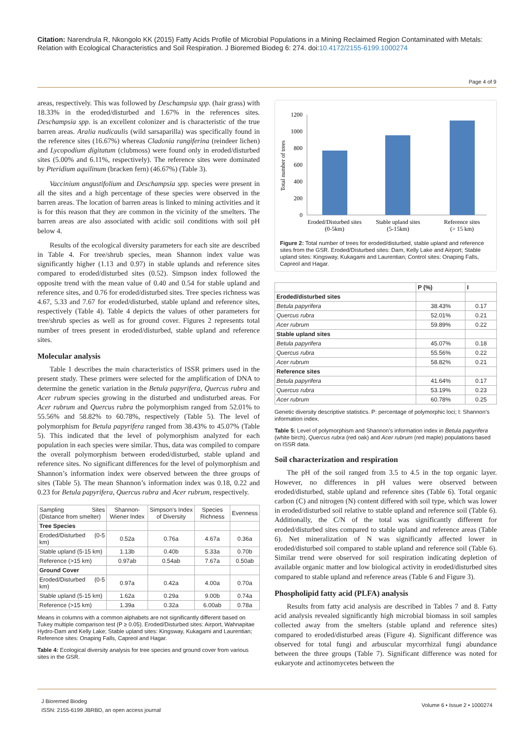Citation: Narendrula R, Nkongolo KK (2015) Fatty Acids Profile of Microbial Populations in a Mining Reclaimed Region Contaminated with Metals: Relation with Ecological Characteristics and Soil Respiration. J Bioremed Biodeg 6: 274. doi:10.4172/2155-6199.1000274
Page 4 of 9
areas, respectively. This was followed by Deschampsia spp. (hair grass) with 18.33% in the eroded/disturbed and 1.67% in the references sites. Deschampsia spp. is an excellent colonizer and is characteristic of the true barren areas. Aralia nudicaulis (wild sarsaparilla) was specifically found in the reference sites (16.67%) whereas Cladonia rangiferina (reindeer lichen) and Lycopodium digitatum (clubmoss) were found only in eroded/disturbed sites (5.00% and 6.11%, respectively). The reference sites were dominated by Pteridium aquilinum (bracken fern) (46.67%) (Table 3).
Vaccinium angustifolium and Deschampsia spp. species were present in all the sites and a high percentage of these species were observed in the barren areas. The location of barren areas is linked to mining activities and it is for this reason that they are common in the vicinity of the smelters. The barren areas are also associated with acidic soil conditions with soil pH below 4.
Results of the ecological diversity parameters for each site are described in Table 4. For tree/shrub species, mean Shannon index value was significantly higher (1.13 and 0.97) in stable uplands and reference sites compared to eroded/disturbed sites (0.52). Simpson index followed the opposite trend with the mean value of 0.40 and 0.54 for stable upland and reference sites, and 0.76 for eroded/disturbed sites. Tree species richness was 4.67, 5.33 and 7.67 for eroded/disturbed, stable upland and reference sites, respectively (Table 4). Table 4 depicts the values of other parameters for tree/shrub species as well as for ground cover. Figures 2 represents total number of trees present in eroded/disturbed, stable upland and reference sites.
Molecular analysis
Table 1 describes the main characteristics of ISSR primers used in the present study. These primers were selected for the amplification of DNA to determine the genetic variation in the Betula papyrifera, Quercus rubra and Acer rubrum species growing in the disturbed and undisturbed areas. For Acer rubrum and Quercus rubra the polymorphism ranged from 52.01% to 55.56% and 58.82% to 60.78%, respectively (Table 5). The level of polymorphism for Betula papyrifera ranged from 38.43% to 45.07% (Table 5). This indicated that the level of polymorphism analyzed for each population in each species were similar. Thus, data was compiled to compare the overall polymorphism between eroded/disturbed, stable upland and reference sites. No significant differences for the level of polymorphism and Shannon’s information index were observed between the three groups of sites (Table 5). The mean Shannon’s information index was 0.18, 0.22 and 0.23 for Betula papyrifera, Quercus rubra and Acer rubrum, respectively.
| Sampling Sites (Distance from smelter) | Shannon-Wiener Index | Simpson's Index of Diversity | Species Richness | Evenness |
| Tree Species | | | | |
| Eroded/Disturbed (0-5 km) | 0.52a | 0.76a | 4.67a | 0.36a |
| Stable upland (5-15 km) | 1.13b | 0.40b | 5.33a | 0.70b |
| Reference (>15 km) | 0.97ab | 0.54ab | 7.67a | 0.50ab |
| Ground Cover | | | | |
| Eroded/Disturbed (0-5 km) | 0.97a | 0.42a | 4.00a | 0.70a |
| Stable upland (5-15 km) | 1.62a | 0.29a | 9.00b | 0.74a |
| Reference (>15 km) | 1.39a | 0.32a | 6.00ab | 0.78a |
Means in columns with a common alphabets are not significantly different based on Tukey multiple comparison test (P ≥ 0.05). Eroded/Disturbed sites: Airport, Wahnapitae Hydro-Dam and Kelly Lake; Stable upland sites: Kingsway, Kukagami and Laurentian; Reference sites: Onaping Falls, Capreol and Hagar.
Table 4: Ecological diversity analysis for tree species and ground cover from various sites in the GSR.
Total number of trees
1200
1000
800
600
400
200
0
Eroded/Disturbed sites
(0-5km)
Stable upland sites
(5-15km)
Reference sites
(> 15 km)
Figure 2: Total number of trees for eroded/disturbed, stable upland and reference sites from the GSR. Eroded/Disturbed sites: Dam, Kelly Lake and Airport; Stable upland sites: Kingsway, Kukagami and Laurentian; Control sites: Onaping Falls, Capreol and Hagar.
| | P (%) | I |
| --- | --- | --- |
| Eroded/disturbed sites | | |
| Betula papyrifera | 38.43% | 0.17 |
| Quercus rubra | 52.01% | 0.21 |
| Acer rubrum | 59.89% | 0.22 |
| Stable upland sites | | |
| Betula papyrifera | 45.07% | 0.18 |
| Quercus rubra | 55.56% | 0.22 |
| Acer rubrum | 58.82% | 0.21 |
| Reference sites | | |
| Betula papyrifera | 41.64% | 0.17 |
| Quercus rubra | 53.19% | 0.23 |
| Acer rubrum | 60.78% | 0.25 |
Genetic diversity descriptive statistics. P: percentage of polymorphic loci; I: Shannon’s information index.
Table 5: Level of polymorphism and Shannon’s information index in Betula papyrifera (white birch), Quercus rubra (red oak) and Acer rubrum (red maple) populations based on ISSR data.
Soil characterization and respiration
The pH of the soil ranged from 3.5 to 4.5 in the top organic layer. However, no differences in pH values were observed between eroded/disturbed, stable upland and reference sites (Table 6). Total organic carbon (C) and nitrogen (N) content differed with soil type, which was lower in eroded/disturbed soil relative to stable upland and reference soil (Table 6). Additionally, the C/N of the total was significantly different for eroded/disturbed sites compared to stable upland and reference areas (Table 6). Net mineralization of N was significantly affected lower in eroded/disturbed soil compared to stable upland and reference soil (Table 6). Similar trend were observed for soil respiration indicating depletion of available organic matter and low biological activity in eroded/disturbed sites compared to stable upland and reference areas (Table 6 and Figure 3).
Phospholipid fatty acid (PLFA) analysis
Results from fatty acid analysis are described in Tables 7 and 8. Fatty acid analysis revealed significantly high microbial biomass in soil samples collected away from the smelters (stable upland and reference sites) compared to eroded/disturbed areas (Figure 4). Significant difference was observed for total fungi and arbuscular mycorrhizal fungi abundance between the three groups (Table 7). Significant difference was noted for eukaryote and actinomycetes between the
J Bioremed Biodeg
ISSN: 2155-6199 JBRBD, an open access journal
Volume 6 • Issue 2 • 1000274